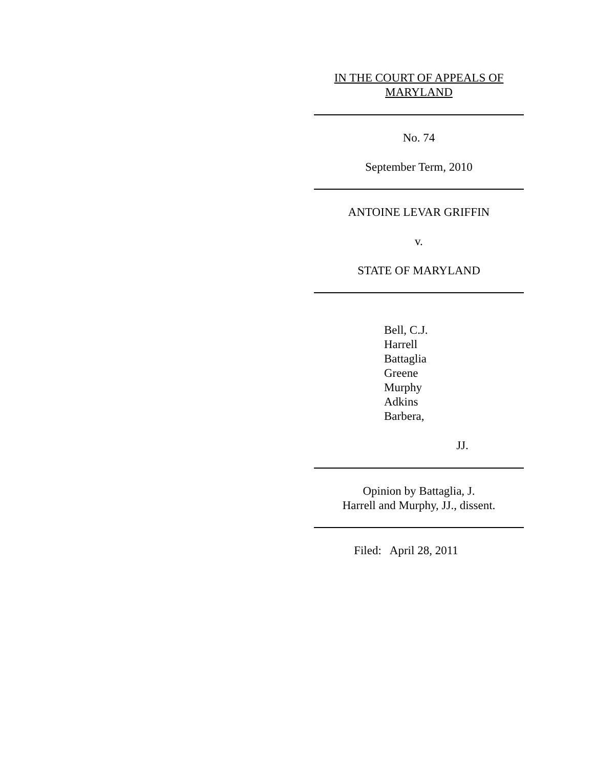IN THE COURT OF APPEALS OF
MARYLAND
No. 74
September Term, 2010
ANTOINE LEVAR GRIFFIN
v.
STATE OF MARYLAND
Bell, C.J.
Harrell
Battaglia
Greene
Murphy
Adkins
Barbera,
JJ.
Opinion by Battaglia, J.
Harrell and Murphy, JJ., dissent.
Filed: April 28, 2011